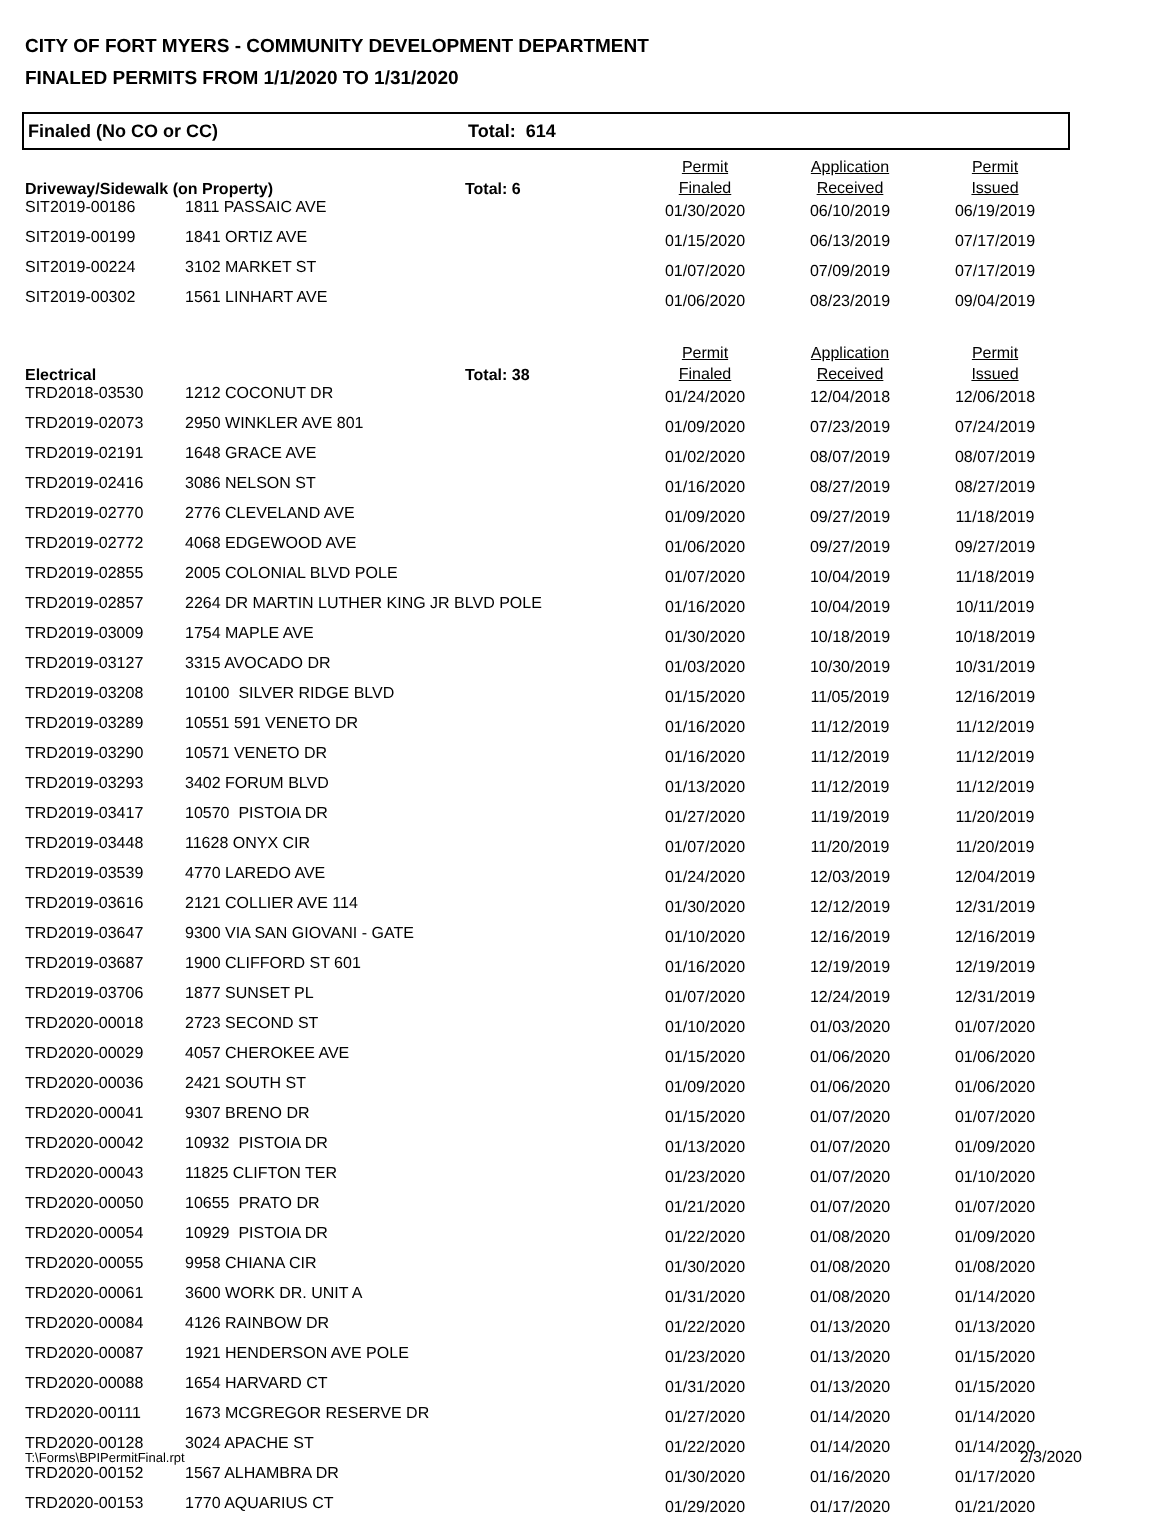CITY OF FORT MYERS - COMMUNITY DEVELOPMENT DEPARTMENT
FINALED PERMITS FROM 1/1/2020 TO 1/31/2020
Finaled (No CO or CC) Total: 614
| Driveway/Sidewalk (on Property) | | Total: 6 | Permit Finaled | Application Received | Permit Issued |
| --- | --- | --- | --- | --- | --- |
| SIT2019-00186 | 1811 PASSAIC AVE | | 01/30/2020 | 06/10/2019 | 06/19/2019 |
| SIT2019-00199 | 1841 ORTIZ AVE | | 01/15/2020 | 06/13/2019 | 07/17/2019 |
| SIT2019-00224 | 3102 MARKET ST | | 01/07/2020 | 07/09/2019 | 07/17/2019 |
| SIT2019-00302 | 1561 LINHART AVE | | 01/06/2020 | 08/23/2019 | 09/04/2019 |
| Electrical | | Total: 38 | Permit Finaled | Application Received | Permit Issued |
| TRD2018-03530 | 1212 COCONUT DR | | 01/24/2020 | 12/04/2018 | 12/06/2018 |
| TRD2019-02073 | 2950 WINKLER AVE 801 | | 01/09/2020 | 07/23/2019 | 07/24/2019 |
| TRD2019-02191 | 1648 GRACE AVE | | 01/02/2020 | 08/07/2019 | 08/07/2019 |
| TRD2019-02416 | 3086 NELSON ST | | 01/16/2020 | 08/27/2019 | 08/27/2019 |
| TRD2019-02770 | 2776 CLEVELAND AVE | | 01/09/2020 | 09/27/2019 | 11/18/2019 |
| TRD2019-02772 | 4068 EDGEWOOD AVE | | 01/06/2020 | 09/27/2019 | 09/27/2019 |
| TRD2019-02855 | 2005 COLONIAL BLVD POLE | | 01/07/2020 | 10/04/2019 | 11/18/2019 |
| TRD2019-02857 | 2264 DR MARTIN LUTHER KING JR BLVD POLE | | 01/16/2020 | 10/04/2019 | 10/11/2019 |
| TRD2019-03009 | 1754 MAPLE AVE | | 01/30/2020 | 10/18/2019 | 10/18/2019 |
| TRD2019-03127 | 3315 AVOCADO DR | | 01/03/2020 | 10/30/2019 | 10/31/2019 |
| TRD2019-03208 | 10100 SILVER RIDGE BLVD | | 01/15/2020 | 11/05/2019 | 12/16/2019 |
| TRD2019-03289 | 10551 591 VENETO DR | | 01/16/2020 | 11/12/2019 | 11/12/2019 |
| TRD2019-03290 | 10571 VENETO DR | | 01/16/2020 | 11/12/2019 | 11/12/2019 |
| TRD2019-03293 | 3402 FORUM BLVD | | 01/13/2020 | 11/12/2019 | 11/12/2019 |
| TRD2019-03417 | 10570 PISTOIA DR | | 01/27/2020 | 11/19/2019 | 11/20/2019 |
| TRD2019-03448 | 11628 ONYX CIR | | 01/07/2020 | 11/20/2019 | 11/20/2019 |
| TRD2019-03539 | 4770 LAREDO AVE | | 01/24/2020 | 12/03/2019 | 12/04/2019 |
| TRD2019-03616 | 2121 COLLIER AVE 114 | | 01/30/2020 | 12/12/2019 | 12/31/2019 |
| TRD2019-03647 | 9300 VIA SAN GIOVANI - GATE | | 01/10/2020 | 12/16/2019 | 12/16/2019 |
| TRD2019-03687 | 1900 CLIFFORD ST 601 | | 01/16/2020 | 12/19/2019 | 12/19/2019 |
| TRD2019-03706 | 1877 SUNSET PL | | 01/07/2020 | 12/24/2019 | 12/31/2019 |
| TRD2020-00018 | 2723 SECOND ST | | 01/10/2020 | 01/03/2020 | 01/07/2020 |
| TRD2020-00029 | 4057 CHEROKEE AVE | | 01/15/2020 | 01/06/2020 | 01/06/2020 |
| TRD2020-00036 | 2421 SOUTH ST | | 01/09/2020 | 01/06/2020 | 01/06/2020 |
| TRD2020-00041 | 9307 BRENO DR | | 01/15/2020 | 01/07/2020 | 01/07/2020 |
| TRD2020-00042 | 10932 PISTOIA DR | | 01/13/2020 | 01/07/2020 | 01/09/2020 |
| TRD2020-00043 | 11825 CLIFTON TER | | 01/23/2020 | 01/07/2020 | 01/10/2020 |
| TRD2020-00050 | 10655 PRATO DR | | 01/21/2020 | 01/07/2020 | 01/07/2020 |
| TRD2020-00054 | 10929 PISTOIA DR | | 01/22/2020 | 01/08/2020 | 01/09/2020 |
| TRD2020-00055 | 9958 CHIANA CIR | | 01/30/2020 | 01/08/2020 | 01/08/2020 |
| TRD2020-00061 | 3600 WORK DR. UNIT A | | 01/31/2020 | 01/08/2020 | 01/14/2020 |
| TRD2020-00084 | 4126 RAINBOW DR | | 01/22/2020 | 01/13/2020 | 01/13/2020 |
| TRD2020-00087 | 1921 HENDERSON AVE POLE | | 01/23/2020 | 01/13/2020 | 01/15/2020 |
| TRD2020-00088 | 1654 HARVARD CT | | 01/31/2020 | 01/13/2020 | 01/15/2020 |
| TRD2020-00111 | 1673 MCGREGOR RESERVE DR | | 01/27/2020 | 01/14/2020 | 01/14/2020 |
| TRD2020-00128 | 3024 APACHE ST | | 01/22/2020 | 01/14/2020 | 01/14/2020 |
| TRD2020-00152 | 1567 ALHAMBRA DR | | 01/30/2020 | 01/16/2020 | 01/17/2020 |
| TRD2020-00153 | 1770 AQUARIUS CT | | 01/29/2020 | 01/17/2020 | 01/21/2020 |
T:\Forms\BPIPermitFinal.rpt 2/3/2020